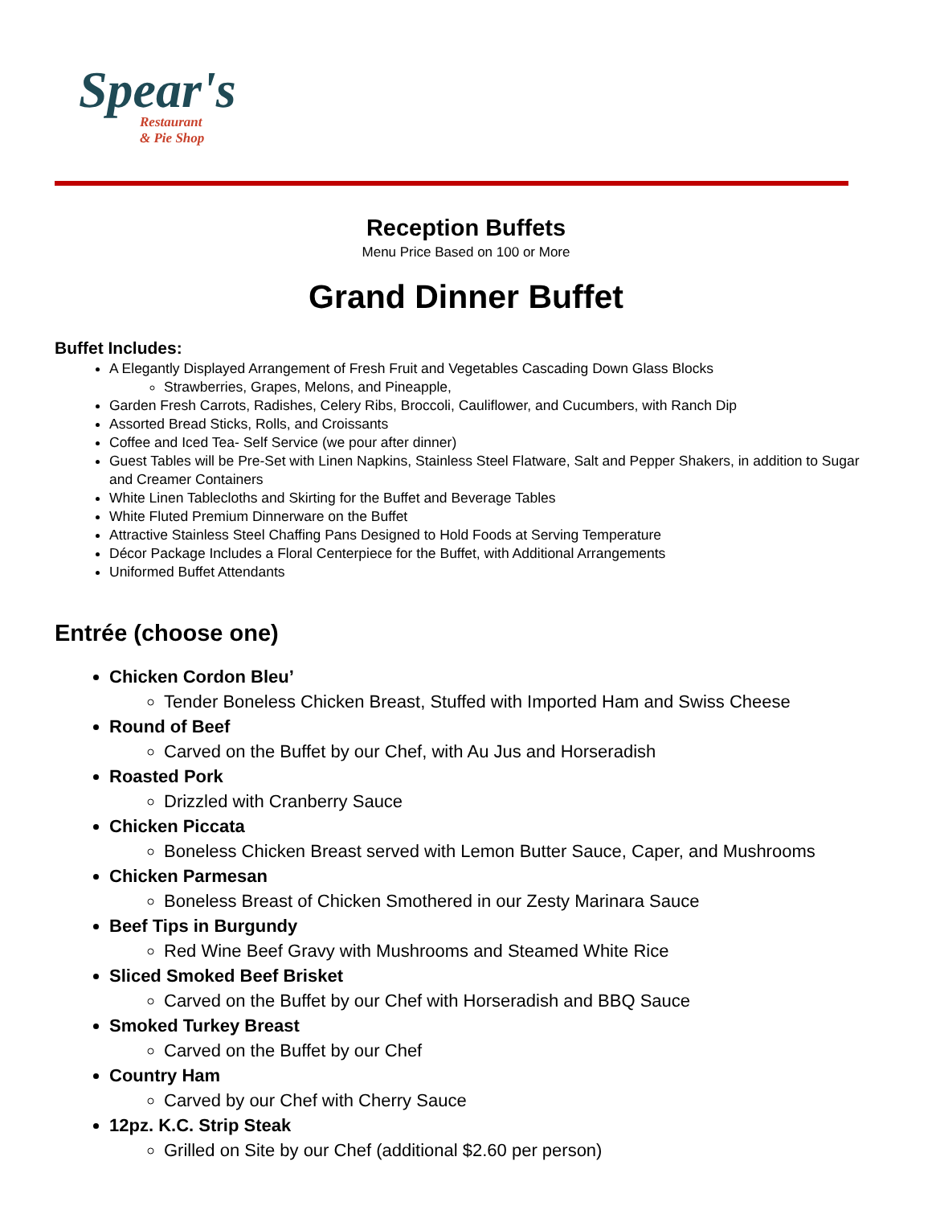Spear's
Restaurant
& Pie Shop
Reception Buffets
Menu Price Based on 100 or More
Grand Dinner Buffet
Buffet Includes:
A Elegantly Displayed Arrangement of Fresh Fruit and Vegetables Cascading Down Glass Blocks
Strawberries, Grapes, Melons, and Pineapple,
Garden Fresh Carrots, Radishes, Celery Ribs, Broccoli, Cauliflower, and Cucumbers, with Ranch Dip
Assorted Bread Sticks, Rolls, and Croissants
Coffee and Iced Tea- Self Service (we pour after dinner)
Guest Tables will be Pre-Set with Linen Napkins, Stainless Steel Flatware, Salt and Pepper Shakers, in addition to Sugar and Creamer Containers
White Linen Tablecloths and Skirting for the Buffet and Beverage Tables
White Fluted Premium Dinnerware on the Buffet
Attractive Stainless Steel Chaffing Pans Designed to Hold Foods at Serving Temperature
Décor Package Includes a Floral Centerpiece for the Buffet, with Additional Arrangements
Uniformed Buffet Attendants
Entrée (choose one)
Chicken Cordon Bleu’
Tender Boneless Chicken Breast, Stuffed with Imported Ham and Swiss Cheese
Round of Beef
Carved on the Buffet by our Chef, with Au Jus and Horseradish
Roasted Pork
Drizzled with Cranberry Sauce
Chicken Piccata
Boneless Chicken Breast served with Lemon Butter Sauce, Caper, and Mushrooms
Chicken Parmesan
Boneless Breast of Chicken Smothered in our Zesty Marinara Sauce
Beef Tips in Burgundy
Red Wine Beef Gravy with Mushrooms and Steamed White Rice
Sliced Smoked Beef Brisket
Carved on the Buffet by our Chef with Horseradish and BBQ Sauce
Smoked Turkey Breast
Carved on the Buffet by our Chef
Country Ham
Carved by our Chef with Cherry Sauce
12pz. K.C. Strip Steak
Grilled on Site by our Chef (additional $2.60 per person)